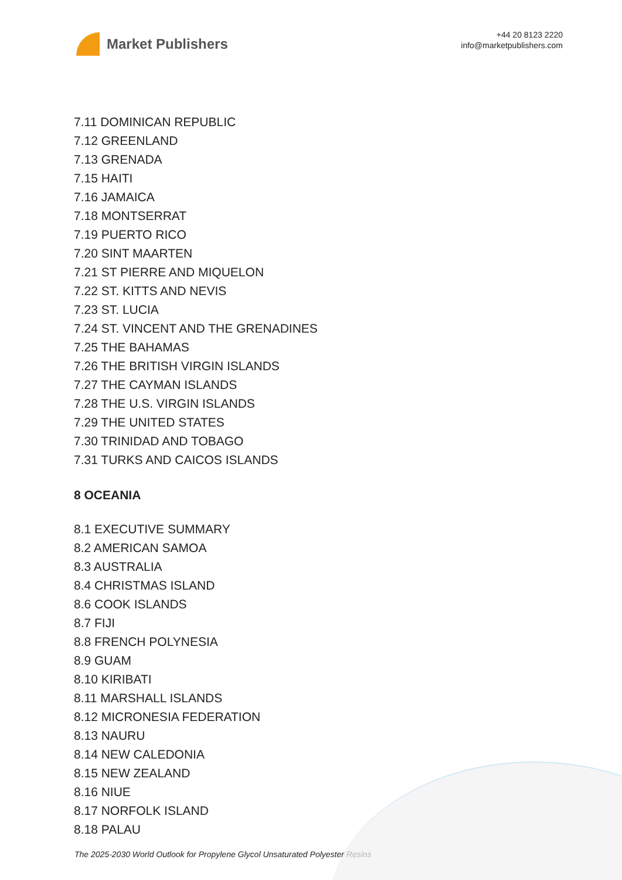Market Publishers
+44 20 8123 2220
info@marketpublishers.com
7.11 DOMINICAN REPUBLIC
7.12 GREENLAND
7.13 GRENADA
7.15 HAITI
7.16 JAMAICA
7.18 MONTSERRAT
7.19 PUERTO RICO
7.20 SINT MAARTEN
7.21 ST PIERRE AND MIQUELON
7.22 ST. KITTS AND NEVIS
7.23 ST. LUCIA
7.24 ST. VINCENT AND THE GRENADINES
7.25 THE BAHAMAS
7.26 THE BRITISH VIRGIN ISLANDS
7.27 THE CAYMAN ISLANDS
7.28 THE U.S. VIRGIN ISLANDS
7.29 THE UNITED STATES
7.30 TRINIDAD AND TOBAGO
7.31 TURKS AND CAICOS ISLANDS
8 OCEANIA
8.1 EXECUTIVE SUMMARY
8.2 AMERICAN SAMOA
8.3 AUSTRALIA
8.4 CHRISTMAS ISLAND
8.6 COOK ISLANDS
8.7 FIJI
8.8 FRENCH POLYNESIA
8.9 GUAM
8.10 KIRIBATI
8.11 MARSHALL ISLANDS
8.12 MICRONESIA FEDERATION
8.13 NAURU
8.14 NEW CALEDONIA
8.15 NEW ZEALAND
8.16 NIUE
8.17 NORFOLK ISLAND
8.18 PALAU
The 2025-2030 World Outlook for Propylene Glycol Unsaturated Polyester Resins